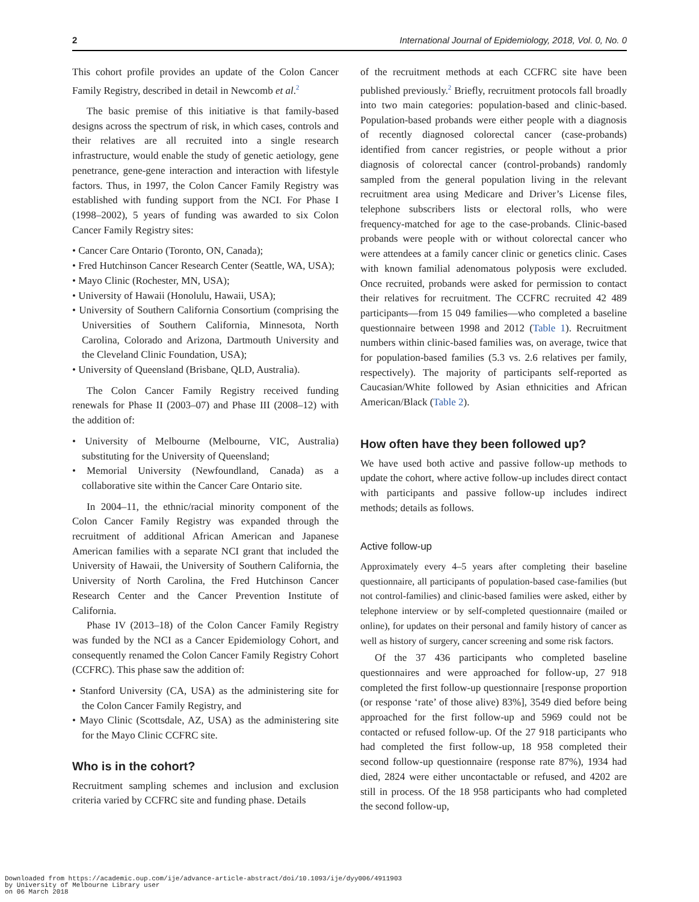2 International Journal of Epidemiology, 2018, Vol. 0, No. 0
This cohort profile provides an update of the Colon Cancer Family Registry, described in detail in Newcomb et al.<sup>2</sup>
The basic premise of this initiative is that family-based designs across the spectrum of risk, in which cases, controls and their relatives are all recruited into a single research infrastructure, would enable the study of genetic aetiology, gene penetrance, gene-gene interaction and interaction with lifestyle factors. Thus, in 1997, the Colon Cancer Family Registry was established with funding support from the NCI. For Phase I (1998–2002), 5 years of funding was awarded to six Colon Cancer Family Registry sites:
• Cancer Care Ontario (Toronto, ON, Canada);
• Fred Hutchinson Cancer Research Center (Seattle, WA, USA);
• Mayo Clinic (Rochester, MN, USA);
• University of Hawaii (Honolulu, Hawaii, USA);
• University of Southern California Consortium (comprising the Universities of Southern California, Minnesota, North Carolina, Colorado and Arizona, Dartmouth University and the Cleveland Clinic Foundation, USA);
• University of Queensland (Brisbane, QLD, Australia).
The Colon Cancer Family Registry received funding renewals for Phase II (2003–07) and Phase III (2008–12) with the addition of:
• University of Melbourne (Melbourne, VIC, Australia) substituting for the University of Queensland;
• Memorial University (Newfoundland, Canada) as a collaborative site within the Cancer Care Ontario site.
In 2004–11, the ethnic/racial minority component of the Colon Cancer Family Registry was expanded through the recruitment of additional African American and Japanese American families with a separate NCI grant that included the University of Hawaii, the University of Southern California, the University of North Carolina, the Fred Hutchinson Cancer Research Center and the Cancer Prevention Institute of California.
Phase IV (2013–18) of the Colon Cancer Family Registry was funded by the NCI as a Cancer Epidemiology Cohort, and consequently renamed the Colon Cancer Family Registry Cohort (CCFRC). This phase saw the addition of:
• Stanford University (CA, USA) as the administering site for the Colon Cancer Family Registry, and
• Mayo Clinic (Scottsdale, AZ, USA) as the administering site for the Mayo Clinic CCFRC site.
Who is in the cohort?
Recruitment sampling schemes and inclusion and exclusion criteria varied by CCFRC site and funding phase. Details
of the recruitment methods at each CCFRC site have been published previously.<sup>2</sup> Briefly, recruitment protocols fall broadly into two main categories: population-based and clinic-based. Population-based probands were either people with a diagnosis of recently diagnosed colorectal cancer (case-probands) identified from cancer registries, or people without a prior diagnosis of colorectal cancer (control-probands) randomly sampled from the general population living in the relevant recruitment area using Medicare and Driver’s License files, telephone subscribers lists or electoral rolls, who were frequency-matched for age to the case-probands. Clinic-based probands were people with or without colorectal cancer who were attendees at a family cancer clinic or genetics clinic. Cases with known familial adenomatous polyposis were excluded. Once recruited, probands were asked for permission to contact their relatives for recruitment. The CCFRC recruited 42 489 participants—from 15 049 families—who completed a baseline questionnaire between 1998 and 2012 (Table 1). Recruitment numbers within clinic-based families was, on average, twice that for population-based families (5.3 vs. 2.6 relatives per family, respectively). The majority of participants self-reported as Caucasian/White followed by Asian ethnicities and African American/Black (Table 2).
How often have they been followed up?
We have used both active and passive follow-up methods to update the cohort, where active follow-up includes direct contact with participants and passive follow-up includes indirect methods; details as follows.
Active follow-up
Approximately every 4–5 years after completing their baseline questionnaire, all participants of population-based case-families (but not control-families) and clinic-based families were asked, either by telephone interview or by self-completed questionnaire (mailed or online), for updates on their personal and family history of cancer as well as history of surgery, cancer screening and some risk factors.
Of the 37 436 participants who completed baseline questionnaires and were approached for follow-up, 27 918 completed the first follow-up questionnaire [response proportion (or response ‘rate’ of those alive) 83%], 3549 died before being approached for the first follow-up and 5969 could not be contacted or refused follow-up. Of the 27 918 participants who had completed the first follow-up, 18 958 completed their second follow-up questionnaire (response rate 87%), 1934 had died, 2824 were either uncontactable or refused, and 4202 are still in process. Of the 18 958 participants who had completed the second follow-up,
Downloaded from https://academic.oup.com/ije/advance-article-abstract/doi/10.1093/ije/dyy006/4911903
by University of Melbourne Library user
on 06 March 2018